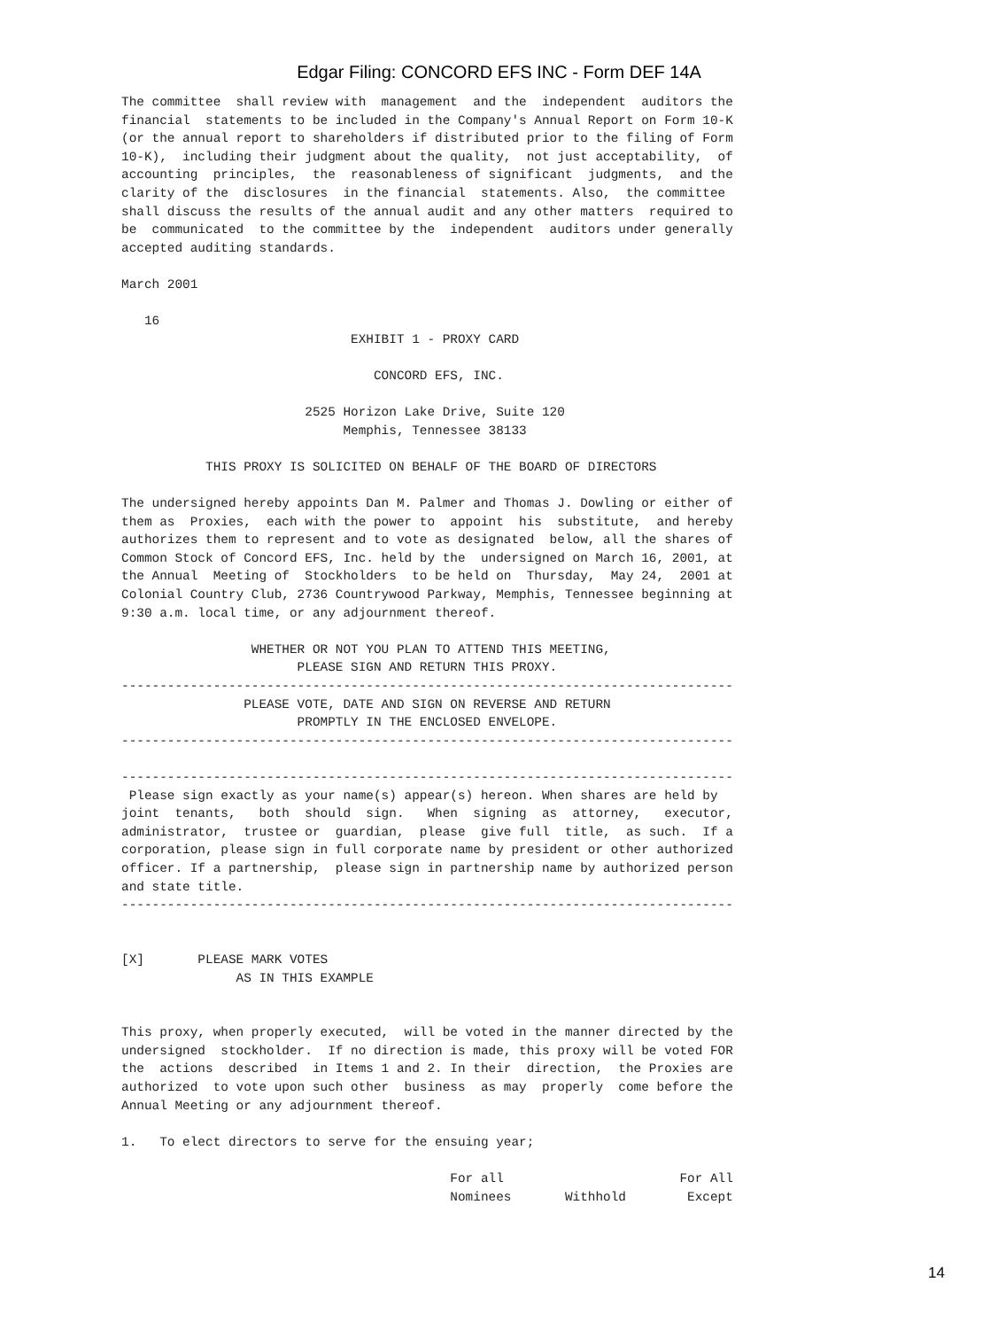Edgar Filing: CONCORD EFS INC - Form DEF 14A
The committee  shall review with  management  and the  independent  auditors the
financial  statements to be included in the Company's Annual Report on Form 10-K
(or the annual report to shareholders if distributed prior to the filing of Form
10-K),  including their judgment about the quality,  not just acceptability,  of
accounting  principles,  the  reasonableness of significant  judgments,  and the
clarity of the  disclosures  in the financial  statements. Also,  the committee
shall discuss the results of the annual audit and any other matters  required to
be  communicated  to the committee by the  independent  auditors under generally
accepted auditing standards.

March 2001

   16
                              EXHIBIT 1 - PROXY CARD

                                 CONCORD EFS, INC.

                        2525 Horizon Lake Drive, Suite 120
                             Memphis, Tennessee 38133

           THIS PROXY IS SOLICITED ON BEHALF OF THE BOARD OF DIRECTORS

The undersigned hereby appoints Dan M. Palmer and Thomas J. Dowling or either of
them as  Proxies,  each with the power to  appoint  his  substitute,  and hereby
authorizes them to represent and to vote as designated  below, all the shares of
Common Stock of Concord EFS, Inc. held by the  undersigned on March 16, 2001, at
the Annual  Meeting of  Stockholders  to be held on  Thursday,  May 24,  2001 at
Colonial Country Club, 2736 Countrywood Parkway, Memphis, Tennessee beginning at
9:30 a.m. local time, or any adjournment thereof.

                 WHETHER OR NOT YOU PLAN TO ATTEND THIS MEETING,
                       PLEASE SIGN AND RETURN THIS PROXY.
--------------------------------------------------------------------------------
                PLEASE VOTE, DATE AND SIGN ON REVERSE AND RETURN
                       PROMPTLY IN THE ENCLOSED ENVELOPE.
--------------------------------------------------------------------------------

--------------------------------------------------------------------------------
 Please sign exactly as your name(s) appear(s) hereon. When shares are held by
joint  tenants,   both  should  sign.   When  signing  as  attorney,   executor,
administrator,  trustee or  guardian,  please  give full  title,  as such.  If a
corporation, please sign in full corporate name by president or other authorized
officer. If a partnership,  please sign in partnership name by authorized person
and state title.
--------------------------------------------------------------------------------


[X]       PLEASE MARK VOTES
               AS IN THIS EXAMPLE


This proxy, when properly executed,  will be voted in the manner directed by the
undersigned  stockholder.  If no direction is made, this proxy will be voted FOR
the  actions  described  in Items 1 and 2. In their  direction,  the Proxies are
authorized  to vote upon such other  business  as may  properly  come before the
Annual Meeting or any adjournment thereof.

1.   To elect directors to serve for the ensuing year;

                                           For all                       For All
                                           Nominees       Withhold        Except
14